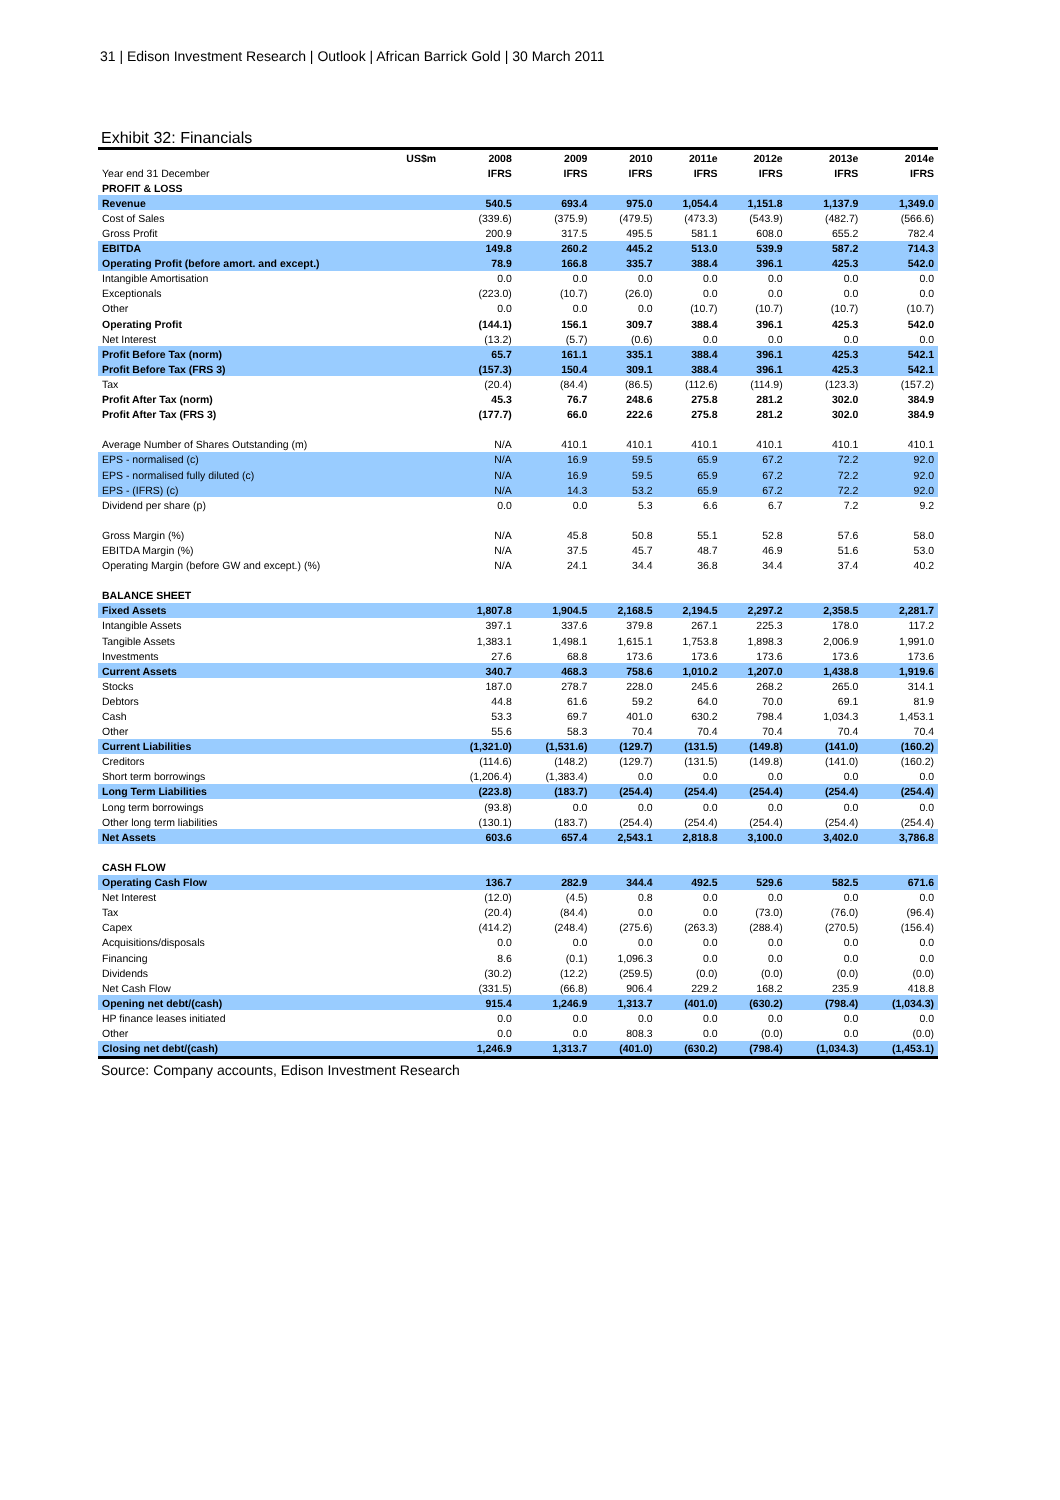31 | Edison Investment Research | Outlook | African Barrick Gold | 30 March 2011
Exhibit 32: Financials
| US$m | 2008 | 2009 | 2010 | 2011e | 2012e | 2013e | 2014e |
| Year end 31 December | IFRS | IFRS | IFRS | IFRS | IFRS | IFRS | IFRS |
| PROFIT & LOSS | | | | | | | |
| Revenue | 540.5 | 693.4 | 975.0 | 1,054.4 | 1,151.8 | 1,137.9 | 1,349.0 |
| Cost of Sales | (339.6) | (375.9) | (479.5) | (473.3) | (543.9) | (482.7) | (566.6) |
| Gross Profit | 200.9 | 317.5 | 495.5 | 581.1 | 608.0 | 655.2 | 782.4 |
| EBITDA | 149.8 | 260.2 | 445.2 | 513.0 | 539.9 | 587.2 | 714.3 |
| Operating Profit (before amort. and except.) | 78.9 | 166.8 | 335.7 | 388.4 | 396.1 | 425.3 | 542.0 |
| Intangible Amortisation | 0.0 | 0.0 | 0.0 | 0.0 | 0.0 | 0.0 | 0.0 |
| Exceptionals | (223.0) | (10.7) | (26.0) | 0.0 | 0.0 | 0.0 | 0.0 |
| Other | 0.0 | 0.0 | 0.0 | (10.7) | (10.7) | (10.7) | (10.7) |
| Operating Profit | (144.1) | 156.1 | 309.7 | 388.4 | 396.1 | 425.3 | 542.0 |
| Net Interest | (13.2) | (5.7) | (0.6) | 0.0 | 0.0 | 0.0 | 0.0 |
| Profit Before Tax (norm) | 65.7 | 161.1 | 335.1 | 388.4 | 396.1 | 425.3 | 542.1 |
| Profit Before Tax (FRS 3) | (157.3) | 150.4 | 309.1 | 388.4 | 396.1 | 425.3 | 542.1 |
| Tax | (20.4) | (84.4) | (86.5) | (112.6) | (114.9) | (123.3) | (157.2) |
| Profit After Tax (norm) | 45.3 | 76.7 | 248.6 | 275.8 | 281.2 | 302.0 | 384.9 |
| Profit After Tax (FRS 3) | (177.7) | 66.0 | 222.6 | 275.8 | 281.2 | 302.0 | 384.9 |
| Average Number of Shares Outstanding (m) | N/A | 410.1 | 410.1 | 410.1 | 410.1 | 410.1 | 410.1 |
| EPS - normalised (c) | N/A | 16.9 | 59.5 | 65.9 | 67.2 | 72.2 | 92.0 |
| EPS - normalised fully diluted (c) | N/A | 16.9 | 59.5 | 65.9 | 67.2 | 72.2 | 92.0 |
| EPS - (IFRS) (c) | N/A | 14.3 | 53.2 | 65.9 | 67.2 | 72.2 | 92.0 |
| Dividend per share (p) | 0.0 | 0.0 | 5.3 | 6.6 | 6.7 | 7.2 | 9.2 |
| Gross Margin (%) | N/A | 45.8 | 50.8 | 55.1 | 52.8 | 57.6 | 58.0 |
| EBITDA Margin (%) | N/A | 37.5 | 45.7 | 48.7 | 46.9 | 51.6 | 53.0 |
| Operating Margin (before GW and except.) (%) | N/A | 24.1 | 34.4 | 36.8 | 34.4 | 37.4 | 40.2 |
| BALANCE SHEET | | | | | | | |
| Fixed Assets | 1,807.8 | 1,904.5 | 2,168.5 | 2,194.5 | 2,297.2 | 2,358.5 | 2,281.7 |
| Intangible Assets | 397.1 | 337.6 | 379.8 | 267.1 | 225.3 | 178.0 | 117.2 |
| Tangible Assets | 1,383.1 | 1,498.1 | 1,615.1 | 1,753.8 | 1,898.3 | 2,006.9 | 1,991.0 |
| Investments | 27.6 | 68.8 | 173.6 | 173.6 | 173.6 | 173.6 | 173.6 |
| Current Assets | 340.7 | 468.3 | 758.6 | 1,010.2 | 1,207.0 | 1,438.8 | 1,919.6 |
| Stocks | 187.0 | 278.7 | 228.0 | 245.6 | 268.2 | 265.0 | 314.1 |
| Debtors | 44.8 | 61.6 | 59.2 | 64.0 | 70.0 | 69.1 | 81.9 |
| Cash | 53.3 | 69.7 | 401.0 | 630.2 | 798.4 | 1,034.3 | 1,453.1 |
| Other | 55.6 | 58.3 | 70.4 | 70.4 | 70.4 | 70.4 | 70.4 |
| Current Liabilities | (1,321.0) | (1,531.6) | (129.7) | (131.5) | (149.8) | (141.0) | (160.2) |
| Creditors | (114.6) | (148.2) | (129.7) | (131.5) | (149.8) | (141.0) | (160.2) |
| Short term borrowings | (1,206.4) | (1,383.4) | 0.0 | 0.0 | 0.0 | 0.0 | 0.0 |
| Long Term Liabilities | (223.8) | (183.7) | (254.4) | (254.4) | (254.4) | (254.4) | (254.4) |
| Long term borrowings | (93.8) | 0.0 | 0.0 | 0.0 | 0.0 | 0.0 | 0.0 |
| Other long term liabilities | (130.1) | (183.7) | (254.4) | (254.4) | (254.4) | (254.4) | (254.4) |
| Net Assets | 603.6 | 657.4 | 2,543.1 | 2,818.8 | 3,100.0 | 3,402.0 | 3,786.8 |
| CASH FLOW | | | | | | | |
| Operating Cash Flow | 136.7 | 282.9 | 344.4 | 492.5 | 529.6 | 582.5 | 671.6 |
| Net Interest | (12.0) | (4.5) | 0.8 | 0.0 | 0.0 | 0.0 | 0.0 |
| Tax | (20.4) | (84.4) | 0.0 | 0.0 | (73.0) | (76.0) | (96.4) |
| Capex | (414.2) | (248.4) | (275.6) | (263.3) | (288.4) | (270.5) | (156.4) |
| Acquisitions/disposals | 0.0 | 0.0 | 0.0 | 0.0 | 0.0 | 0.0 | 0.0 |
| Financing | 8.6 | (0.1) | 1,096.3 | 0.0 | 0.0 | 0.0 | 0.0 |
| Dividends | (30.2) | (12.2) | (259.5) | (0.0) | (0.0) | (0.0) | (0.0) |
| Net Cash Flow | (331.5) | (66.8) | 906.4 | 229.2 | 168.2 | 235.9 | 418.8 |
| Opening net debt/(cash) | 915.4 | 1,246.9 | 1,313.7 | (401.0) | (630.2) | (798.4) | (1,034.3) |
| HP finance leases initiated | 0.0 | 0.0 | 0.0 | 0.0 | 0.0 | 0.0 | 0.0 |
| Other | 0.0 | 0.0 | 808.3 | 0.0 | (0.0) | 0.0 | (0.0) |
| Closing net debt/(cash) | 1,246.9 | 1,313.7 | (401.0) | (630.2) | (798.4) | (1,034.3) | (1,453.1) |
Source: Company accounts, Edison Investment Research